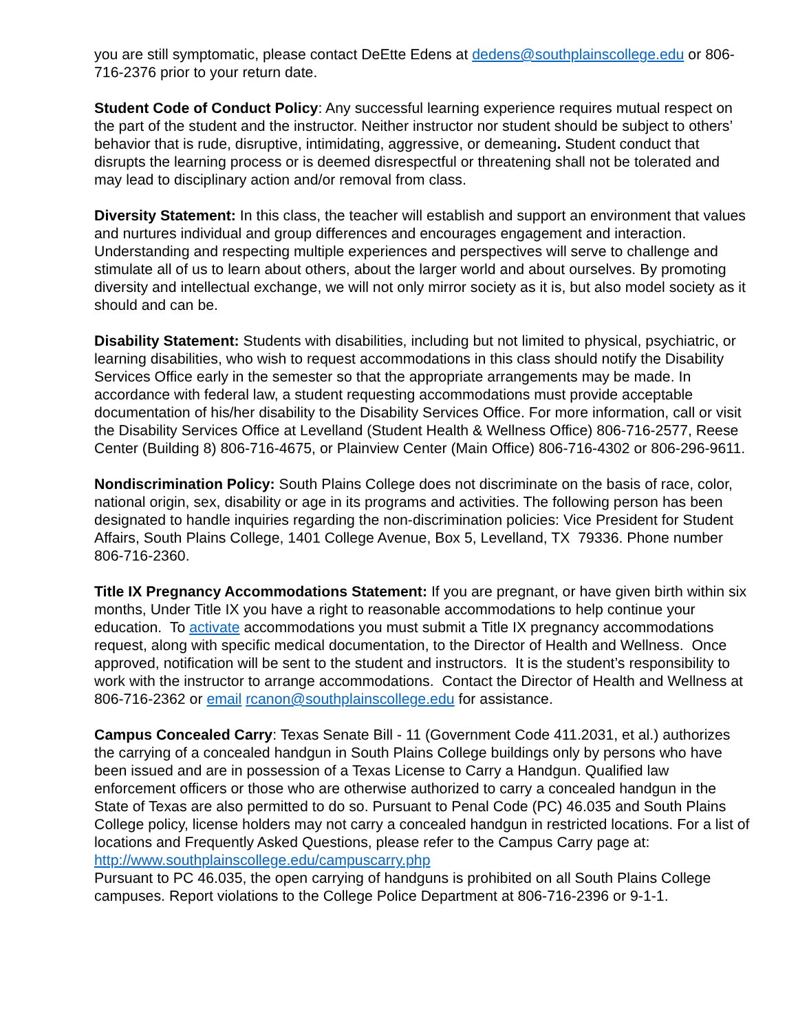you are still symptomatic, please contact DeEtte Edens at dedens@southplainscollege.edu or 806-716-2376 prior to your return date.
Student Code of Conduct Policy: Any successful learning experience requires mutual respect on the part of the student and the instructor. Neither instructor nor student should be subject to others’ behavior that is rude, disruptive, intimidating, aggressive, or demeaning. Student conduct that disrupts the learning process or is deemed disrespectful or threatening shall not be tolerated and may lead to disciplinary action and/or removal from class.
Diversity Statement: In this class, the teacher will establish and support an environment that values and nurtures individual and group differences and encourages engagement and interaction. Understanding and respecting multiple experiences and perspectives will serve to challenge and stimulate all of us to learn about others, about the larger world and about ourselves. By promoting diversity and intellectual exchange, we will not only mirror society as it is, but also model society as it should and can be.
Disability Statement: Students with disabilities, including but not limited to physical, psychiatric, or learning disabilities, who wish to request accommodations in this class should notify the Disability Services Office early in the semester so that the appropriate arrangements may be made. In accordance with federal law, a student requesting accommodations must provide acceptable documentation of his/her disability to the Disability Services Office. For more information, call or visit the Disability Services Office at Levelland (Student Health & Wellness Office) 806-716-2577, Reese Center (Building 8) 806-716-4675, or Plainview Center (Main Office) 806-716-4302 or 806-296-9611.
Nondiscrimination Policy: South Plains College does not discriminate on the basis of race, color, national origin, sex, disability or age in its programs and activities. The following person has been designated to handle inquiries regarding the non-discrimination policies: Vice President for Student Affairs, South Plains College, 1401 College Avenue, Box 5, Levelland, TX 79336. Phone number 806-716-2360.
Title IX Pregnancy Accommodations Statement: If you are pregnant, or have given birth within six months, Under Title IX you have a right to reasonable accommodations to help continue your education. To activate accommodations you must submit a Title IX pregnancy accommodations request, along with specific medical documentation, to the Director of Health and Wellness. Once approved, notification will be sent to the student and instructors. It is the student’s responsibility to work with the instructor to arrange accommodations. Contact the Director of Health and Wellness at 806-716-2362 or email rcanon@southplainscollege.edu for assistance.
Campus Concealed Carry: Texas Senate Bill - 11 (Government Code 411.2031, et al.) authorizes the carrying of a concealed handgun in South Plains College buildings only by persons who have been issued and are in possession of a Texas License to Carry a Handgun. Qualified law enforcement officers or those who are otherwise authorized to carry a concealed handgun in the State of Texas are also permitted to do so. Pursuant to Penal Code (PC) 46.035 and South Plains College policy, license holders may not carry a concealed handgun in restricted locations. For a list of locations and Frequently Asked Questions, please refer to the Campus Carry page at: http://www.southplainscollege.edu/campuscarry.php
Pursuant to PC 46.035, the open carrying of handguns is prohibited on all South Plains College campuses. Report violations to the College Police Department at 806-716-2396 or 9-1-1.